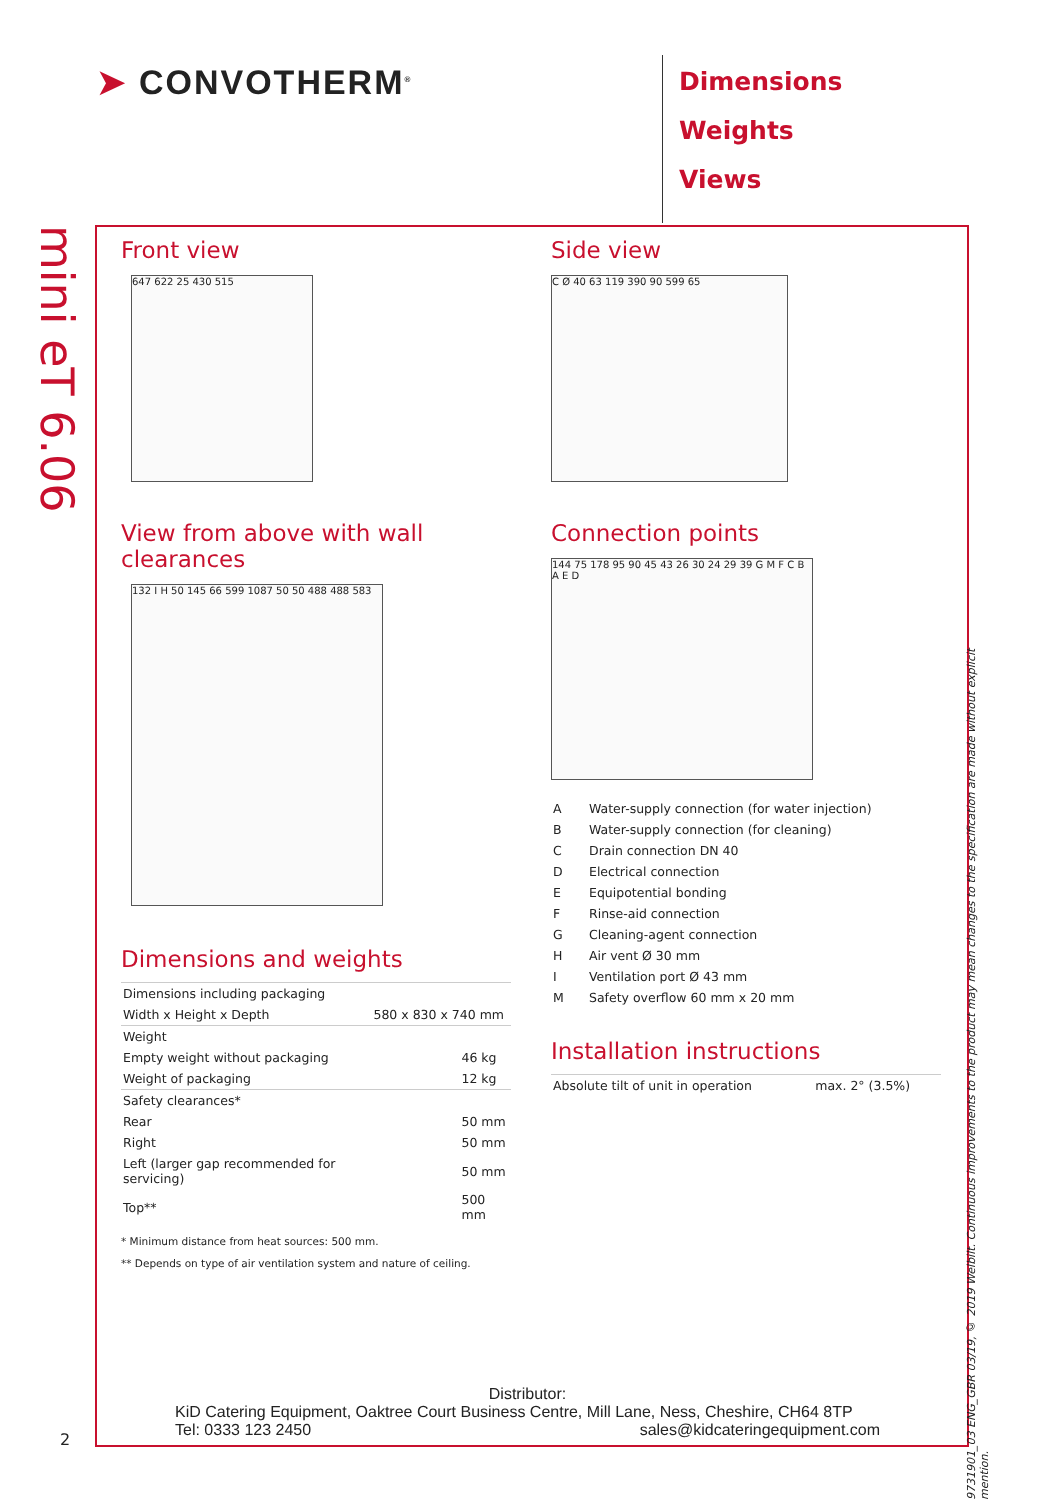➤ CONVOTHERM<sup>®</sup>
Dimensions
Weights
Views
mini eT 6.06
Front view
647 622 25 430 515
View from above with wall clearances
132 I H 50 145 66 599 1087 50 50 488 488 583
Dimensions and weights
| Dimensions including packaging | |
| Width x Height x Depth | 580 x 830 x 740 mm |
| Weight | |
| Empty weight without packaging | 46 kg |
| Weight of packaging | 12 kg |
| Safety clearances* | |
| Rear | 50 mm |
| Right | 50 mm |
| Left (larger gap recommended for servicing) | 50 mm |
| Top** | 500 mm |
* Minimum distance from heat sources: 500 mm.
** Depends on type of air ventilation system and nature of ceiling.
Side view
C Ø 40 63 119 390 90 599 65
Connection points
144 75 178 95 90 45 43 26 30 24 29 39 G M F C B A E D
| A | Water-supply connection (for water injection) |
| B | Water-supply connection (for cleaning) |
| C | Drain connection DN 40 |
| D | Electrical connection |
| E | Equipotential bonding |
| F | Rinse-aid connection |
| G | Cleaning-agent connection |
| H | Air vent Ø 30 mm |
| I | Ventilation port Ø 43 mm |
| M | Safety overflow 60 mm x 20 mm |
Installation instructions
| Absolute tilt of unit in operation | max. 2° (3.5%) |
9731901_03 ENG_GBR 03/19, © 2019 Welbilt. Continuous improvements to the product may mean changes to the specification are made without explicit mention.
Distributor:
KiD Catering Equipment, Oaktree Court Business Centre, Mill Lane, Ness, Cheshire, CH64 8TP
Tel: 0333 123 2450 sales@kidcateringequipment.com
2